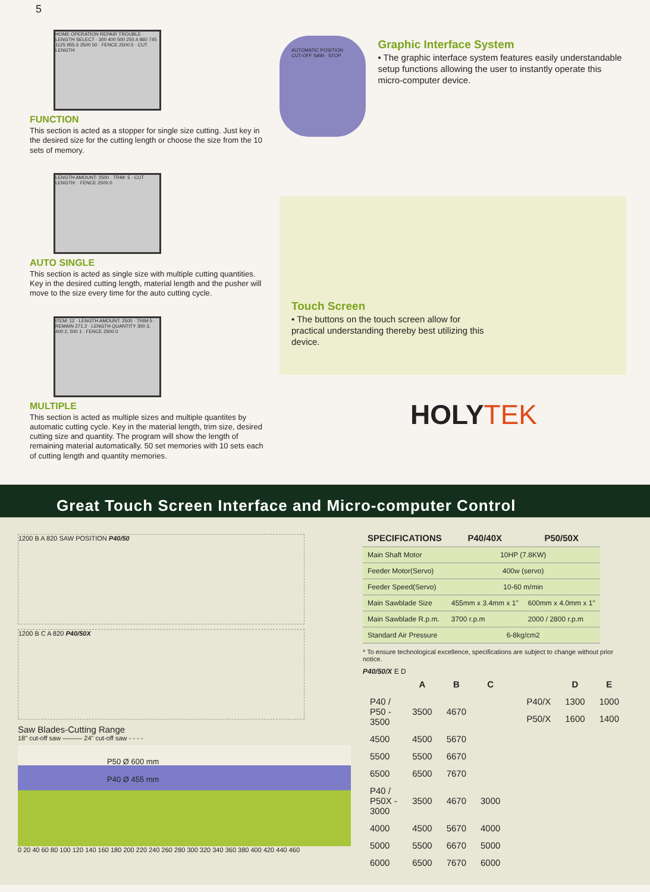5
HOME OPERATION REPAIR TROUBLE · LENGTH SELECT · 300 400 500 250.4 860 745 1125 955.5 2500 50 · FENCE 2500.5 · CUT LENGTH
FUNCTION
This section is acted as a stopper for single size cutting. Just key in the desired size for the cutting length or choose the size from the 10 sets of memory.
LENGTH AMOUNT: 2500 · TRIM: 5 · CUT LENGTH: · FENCE 2500.0
AUTO SINGLE
This section is acted as single size with multiple cutting quantities. Key in the desired cutting length, material length and the pusher will move to the size every time for the auto cutting cycle.
ITEM: 12 · LENGTH AMOUNT: 2500 · TRIM 5 · REMAIN 271.2 · LENGTH QUANTITY 300 3, 400 2, 500 1 · FENCE 2500.0
MULTIPLE
This section is acted as multiple sizes and multiple quantites by automatic cutting cycle. Key in the material length, trim size, desired cutting size and quantity. The program will show the length of remaining material automatically. 50 set memories with 10 sets each of cutting length and quantity memories.
AUTOMATIC POSITION CUT-OFF SAW · STOP
Graphic Interface System
• The graphic interface system features easily understandable setup functions allowing the user to instantly operate this micro-computer device.
Touch Screen
• The buttons on the touch screen allow for practical understanding thereby best utilizing this device.
HOLYTEK
Great Touch Screen Interface and Micro-computer Control
1200 B A 820 SAW POSITION P40/50
1200 B C A 820 P40/50X
Saw Blades-Cutting Range
18" cut-off saw ——— 24" cut-off saw - - - -
P50 Ø 600 mm
P40 Ø 455 mm
0 20 40 60 80 100 120 140 160 180 200 220 240 260 280 300 320 340 360 380 400 420 440 460
| SPECIFICATIONS | P40/40X | P50/50X |
| --- | --- | --- |
| Main Shaft Motor | 10HP (7.8KW) | |
| Feeder Motor(Servo) | 400w (servo) | |
| Feeder Speed(Servo) | 10-60 m/min | |
| Main Sawblade Size | 455mm x 3.4mm x 1" | 600mm x 4.0mm x 1" |
| Main Sawblade R.p.m. | 3700 r.p.m | 2000 / 2800 r.p.m |
| Standard Air Pressure | 6-8kg/cm2 | |
* To ensure technological excellence, specifications are subject to change without prior notice.
P40/50/X E D
| | A | B | C |
| --- | --- | --- | --- |
| P40 / P50 - 3500 | 3500 | 4670 | |
| 4500 | 4500 | 5670 | |
| 5500 | 5500 | 6670 | |
| 6500 | 6500 | 7670 | |
| P40 / P50X - 3000 | 3500 | 4670 | 3000 |
| 4000 | 4500 | 5670 | 4000 |
| 5000 | 5500 | 6670 | 5000 |
| 6000 | 6500 | 7670 | 6000 |
| | D | E |
| --- | --- | --- |
| P40/X | 1300 | 1000 |
| P50/X | 1600 | 1400 |